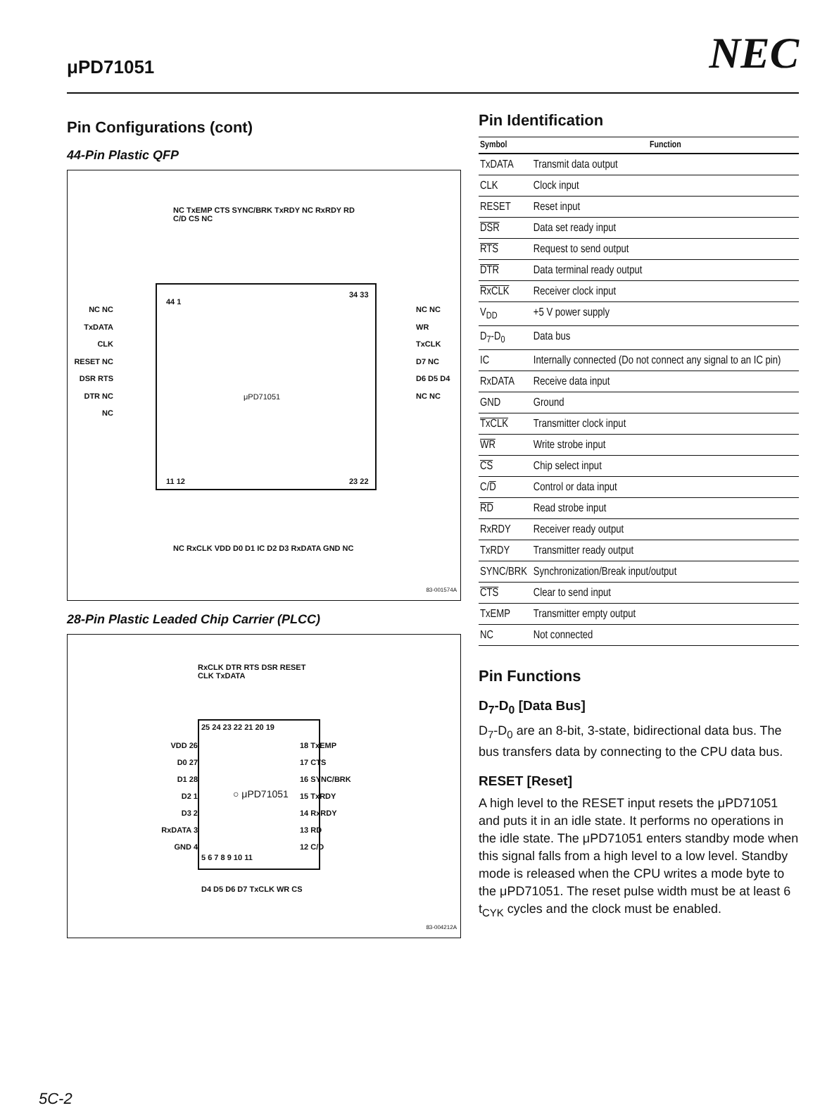μPD71051 NEC
Pin Configurations (cont)
44-Pin Plastic QFP
NC TxEMP CTS SYNC/BRK TxRDY NC RxRDY RD C/D CS NC
NC NC TxDATA CLK RESET NC DSR RTS DTR NC NC
44 1
34 33
μPD71051
NC NC WR TxCLK D7 NC D6 D5 D4 NC NC
11 12 23 22
NC RxCLK VDD D0 D1 IC D2 D3 RxDATA GND NC
83-001574A
28-Pin Plastic Leaded Chip Carrier (PLCC)
RxCLK DTR RTS DSR RESET CLK TxDATA
25 24 23 22 21 20 19
VDD 26
D0 27
D1 28
D2 1
D3 2
RxDATA 3
GND 4
○ μPD71051
18 TxEMP
17 CTS
16 SYNC/BRK
15 TxRDY
14 RxRDY
13 RD
12 C/D
5 6 7 8 9 10 11
D4 D5 D6 D7 TxCLK WR CS
83-004212A
Pin Identification
| Symbol | Function |
| --- | --- |
| TxDATA | Transmit data output |
| CLK | Clock input |
| RESET | Reset input |
| DSR | Data set ready input |
| RTS | Request to send output |
| DTR | Data terminal ready output |
| RxCLK | Receiver clock input |
| V<sub>DD</sub> | +5 V power supply |
| D<sub>7</sub>-D<sub>0</sub> | Data bus |
| IC | Internally connected (Do not connect any signal to an IC pin) |
| RxDATA | Receive data input |
| GND | Ground |
| TxCLK | Transmitter clock input |
| WR | Write strobe input |
| CS | Chip select input |
| C/ D | Control or data input |
| RD | Read strobe input |
| RxRDY | Receiver ready output |
| TxRDY | Transmitter ready output |
| SYNC/BRK | Synchronization/Break input/output |
| CTS | Clear to send input |
| TxEMP | Transmitter empty output |
| NC | Not connected |
Pin Functions
D<sub>7</sub>-D<sub>0</sub> [Data Bus]
D<sub>7</sub>-D<sub>0</sub> are an 8-bit, 3-state, bidirectional data bus. The bus transfers data by connecting to the CPU data bus.
RESET [Reset]
A high level to the RESET input resets the μPD71051 and puts it in an idle state. It performs no operations in the idle state. The μPD71051 enters standby mode when this signal falls from a high level to a low level. Standby mode is released when the CPU writes a mode byte to the μPD71051. The reset pulse width must be at least 6 t<sub>CYK</sub> cycles and the clock must be enabled.
5C-2